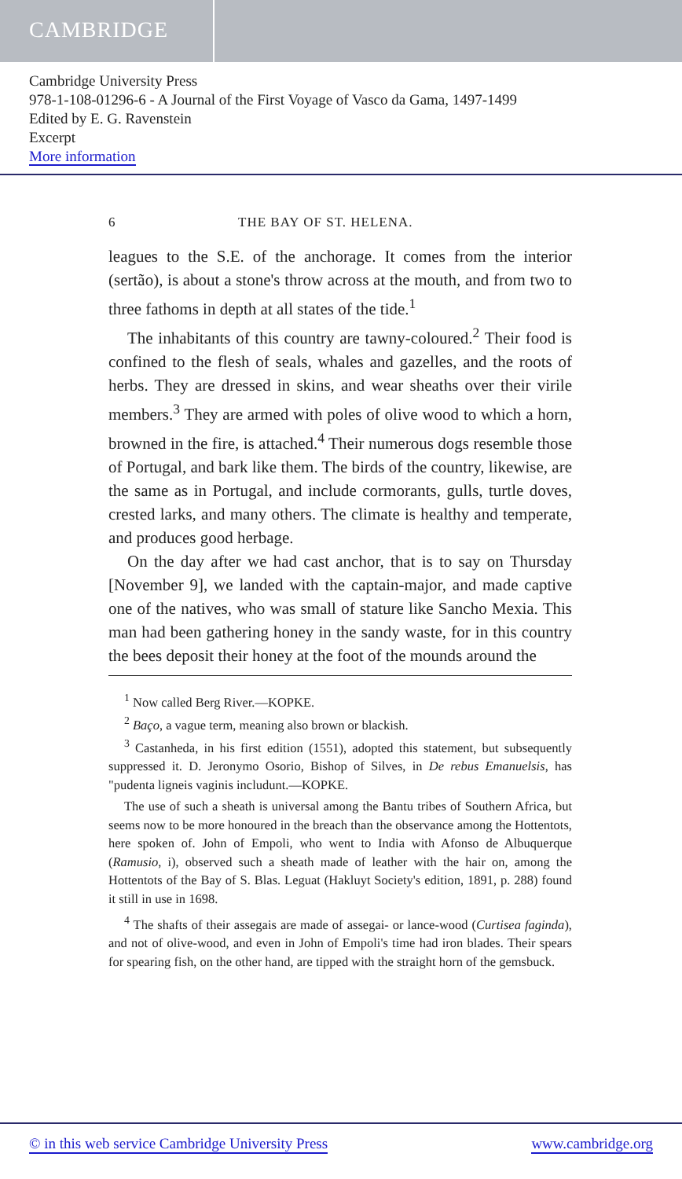CAMBRIDGE
Cambridge University Press
978-1-108-01296-6 - A Journal of the First Voyage of Vasco da Gama, 1497-1499
Edited by E. G. Ravenstein
Excerpt
More information
6 THE BAY OF ST. HELENA.
leagues to the S.E. of the anchorage. It comes from the interior (sertão), is about a stone's throw across at the mouth, and from two to three fathoms in depth at all states of the tide.<sup>1</sup>
The inhabitants of this country are tawny-coloured.<sup>2</sup> Their food is confined to the flesh of seals, whales and gazelles, and the roots of herbs. They are dressed in skins, and wear sheaths over their virile members.<sup>3</sup> They are armed with poles of olive wood to which a horn, browned in the fire, is attached.<sup>4</sup> Their numerous dogs resemble those of Portugal, and bark like them. The birds of the country, likewise, are the same as in Portugal, and include cormorants, gulls, turtle doves, crested larks, and many others. The climate is healthy and temperate, and produces good herbage.
On the day after we had cast anchor, that is to say on Thursday [November 9], we landed with the captain-major, and made captive one of the natives, who was small of stature like Sancho Mexia. This man had been gathering honey in the sandy waste, for in this country the bees deposit their honey at the foot of the mounds around the
<sup>1</sup> Now called Berg River.—KOPKE.
<sup>2</sup> Baço, a vague term, meaning also brown or blackish.
<sup>3</sup> Castanheda, in his first edition (1551), adopted this statement, but subsequently suppressed it. D. Jeronymo Osorio, Bishop of Silves, in De rebus Emanuelsis, has "pudenta ligneis vaginis includunt.—KOPKE.
The use of such a sheath is universal among the Bantu tribes of Southern Africa, but seems now to be more honoured in the breach than the observance among the Hottentots, here spoken of. John of Empoli, who went to India with Afonso de Albuquerque (Ramusio, i), observed such a sheath made of leather with the hair on, among the Hottentots of the Bay of S. Blas. Leguat (Hakluyt Society's edition, 1891, p. 288) found it still in use in 1698.
<sup>4</sup> The shafts of their assegais are made of assegai- or lance-wood (Curtisea faginda), and not of olive-wood, and even in John of Empoli's time had iron blades. Their spears for spearing fish, on the other hand, are tipped with the straight horn of the gemsbuck.
© in this web service Cambridge University Press www.cambridge.org